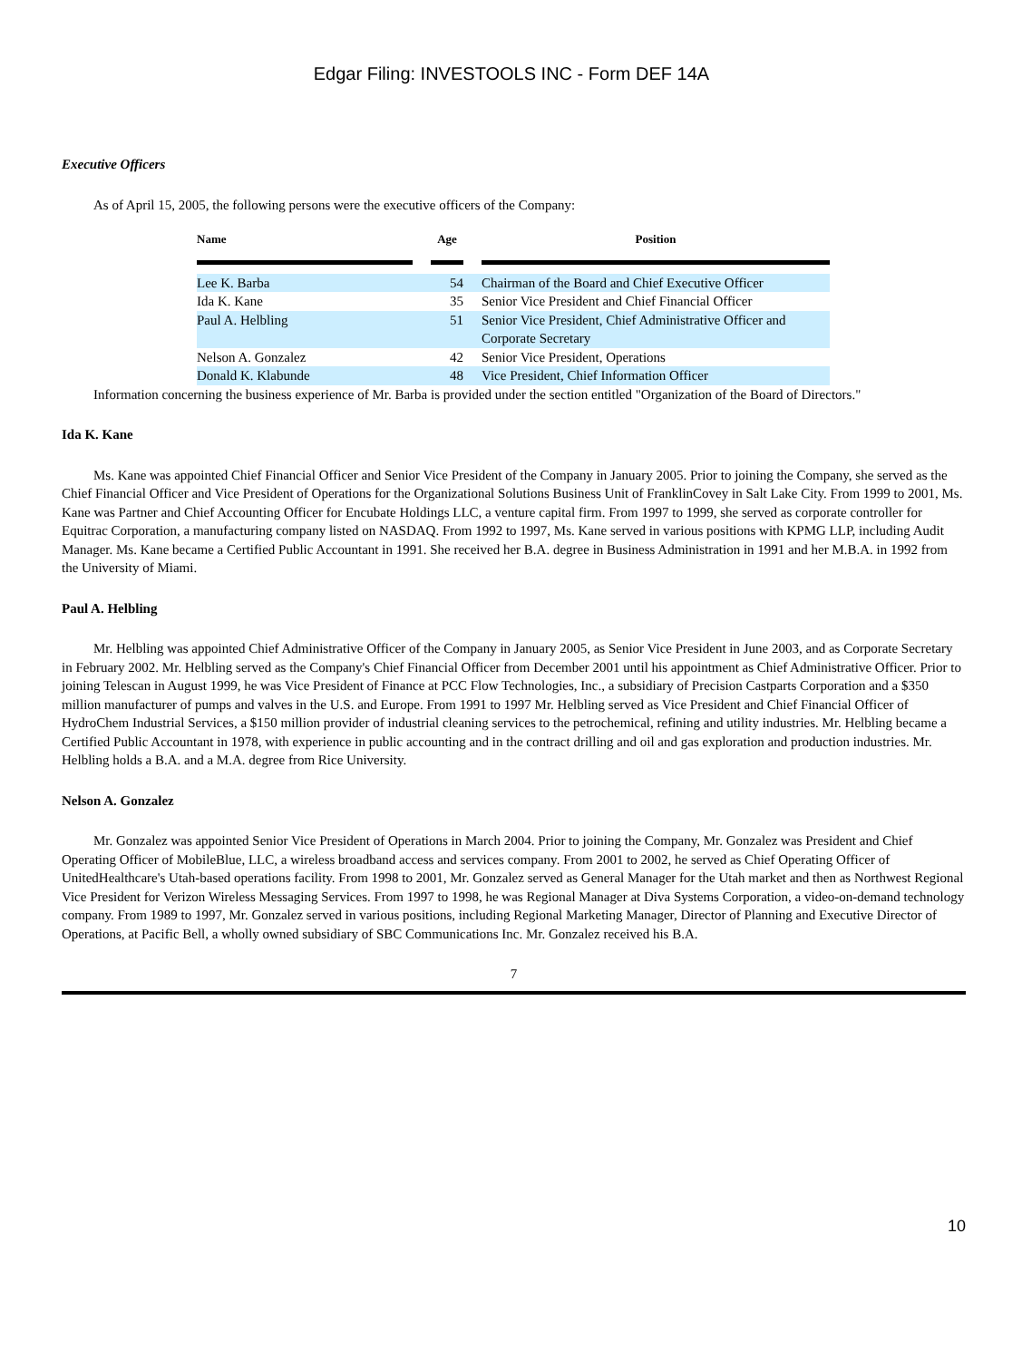Edgar Filing: INVESTOOLS INC - Form DEF 14A
Executive Officers
As of April 15, 2005, the following persons were the executive officers of the Company:
| Name | | Age | | Position |
| --- | --- | --- | --- | --- |
| Lee K. Barba | | 54 | | Chairman of the Board and Chief Executive Officer |
| Ida K. Kane | | 35 | | Senior Vice President and Chief Financial Officer |
| Paul A. Helbling | | 51 | | Senior Vice President, Chief Administrative Officer and Corporate Secretary |
| Nelson A. Gonzalez | | 42 | | Senior Vice President, Operations |
| Donald K. Klabunde | | 48 | | Vice President, Chief Information Officer |
Information concerning the business experience of Mr. Barba is provided under the section entitled "Organization of the Board of Directors."
Ida K. Kane
Ms. Kane was appointed Chief Financial Officer and Senior Vice President of the Company in January 2005. Prior to joining the Company, she served as the Chief Financial Officer and Vice President of Operations for the Organizational Solutions Business Unit of FranklinCovey in Salt Lake City. From 1999 to 2001, Ms. Kane was Partner and Chief Accounting Officer for Encubate Holdings LLC, a venture capital firm. From 1997 to 1999, she served as corporate controller for Equitrac Corporation, a manufacturing company listed on NASDAQ. From 1992 to 1997, Ms. Kane served in various positions with KPMG LLP, including Audit Manager. Ms. Kane became a Certified Public Accountant in 1991. She received her B.A. degree in Business Administration in 1991 and her M.B.A. in 1992 from the University of Miami.
Paul A. Helbling
Mr. Helbling was appointed Chief Administrative Officer of the Company in January 2005, as Senior Vice President in June 2003, and as Corporate Secretary in February 2002. Mr. Helbling served as the Company's Chief Financial Officer from December 2001 until his appointment as Chief Administrative Officer. Prior to joining Telescan in August 1999, he was Vice President of Finance at PCC Flow Technologies, Inc., a subsidiary of Precision Castparts Corporation and a $350 million manufacturer of pumps and valves in the U.S. and Europe. From 1991 to 1997 Mr. Helbling served as Vice President and Chief Financial Officer of HydroChem Industrial Services, a $150 million provider of industrial cleaning services to the petrochemical, refining and utility industries. Mr. Helbling became a Certified Public Accountant in 1978, with experience in public accounting and in the contract drilling and oil and gas exploration and production industries. Mr. Helbling holds a B.A. and a M.A. degree from Rice University.
Nelson A. Gonzalez
Mr. Gonzalez was appointed Senior Vice President of Operations in March 2004. Prior to joining the Company, Mr. Gonzalez was President and Chief Operating Officer of MobileBlue, LLC, a wireless broadband access and services company. From 2001 to 2002, he served as Chief Operating Officer of UnitedHealthcare's Utah-based operations facility. From 1998 to 2001, Mr. Gonzalez served as General Manager for the Utah market and then as Northwest Regional Vice President for Verizon Wireless Messaging Services. From 1997 to 1998, he was Regional Manager at Diva Systems Corporation, a video-on-demand technology company. From 1989 to 1997, Mr. Gonzalez served in various positions, including Regional Marketing Manager, Director of Planning and Executive Director of Operations, at Pacific Bell, a wholly owned subsidiary of SBC Communications Inc. Mr. Gonzalez received his B.A.
7
10